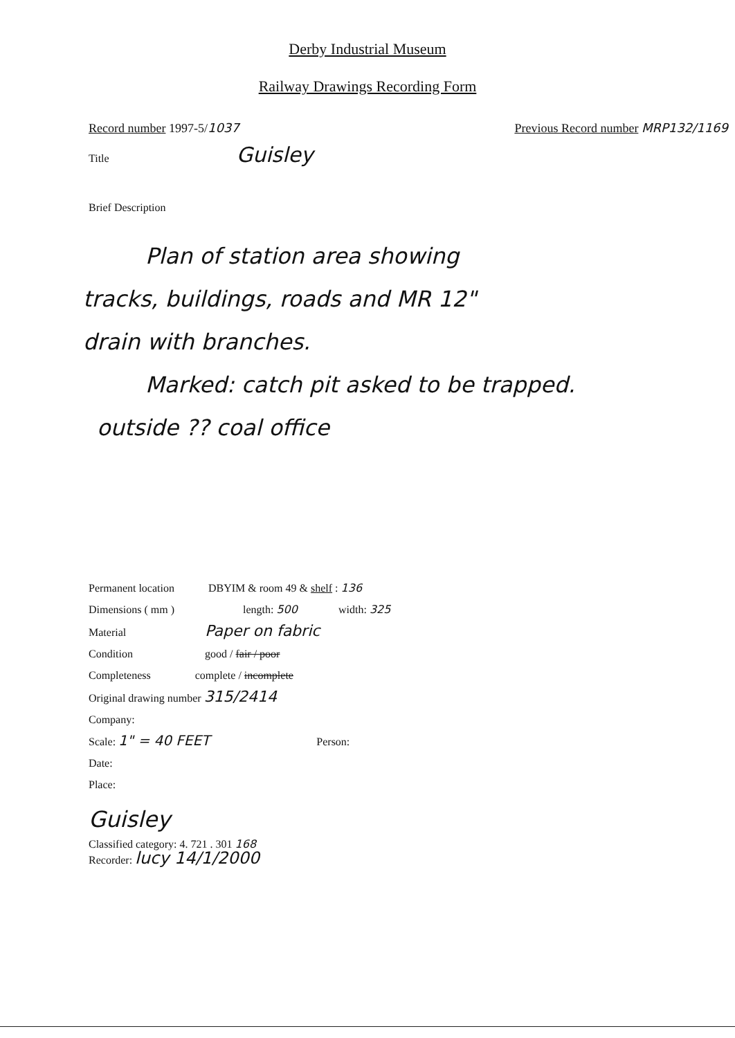Derby Industrial Museum
Railway Drawings Recording Form
Record number 1997-5/1037 Previous Record number MRP132/1169
Title Guisley
Brief Description
Plan of station area showing
tracks, buildings, roads and MR 12"
drain with branches.
Marked: catch pit asked to be trapped.
outside ?? coal office
Permanent location DBYIM & room 49 & shelf : 136
Dimensions ( mm ) length: 500 width: 325
Material Paper on fabric
Condition good / fair / poor
Completeness complete / incomplete
Original drawing number 315/2414
Company:
Scale: 1" = 40 FEET Person:
Date:
Place:
Guisley
Classified category: 4. 721 . 301 168
Recorder: lucy 14/1/2000